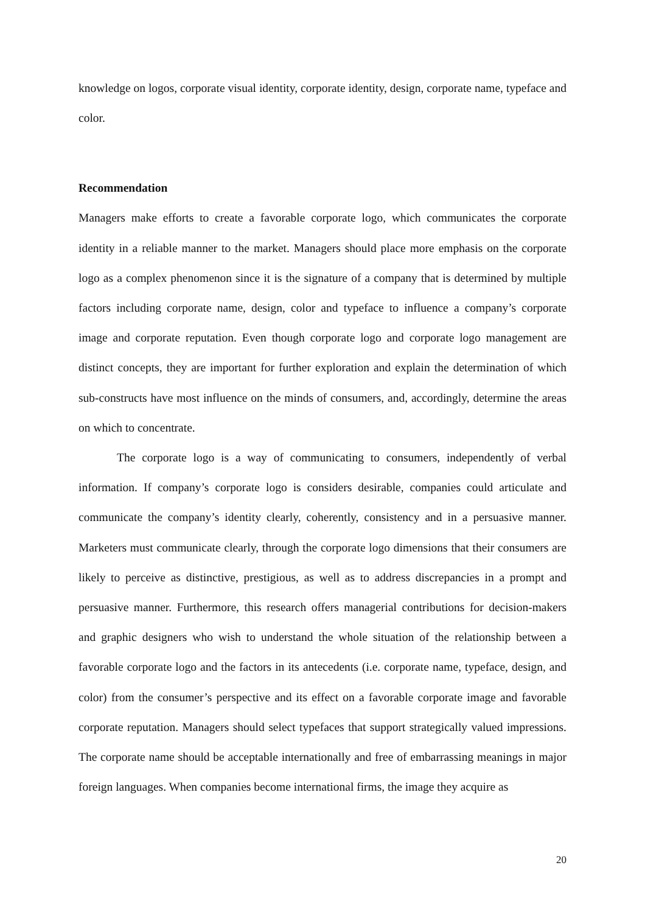knowledge on logos, corporate visual identity, corporate identity, design, corporate name, typeface and color.
Recommendation
Managers make efforts to create a favorable corporate logo, which communicates the corporate identity in a reliable manner to the market. Managers should place more emphasis on the corporate logo as a complex phenomenon since it is the signature of a company that is determined by multiple factors including corporate name, design, color and typeface to influence a company’s corporate image and corporate reputation. Even though corporate logo and corporate logo management are distinct concepts, they are important for further exploration and explain the determination of which sub-constructs have most influence on the minds of consumers, and, accordingly, determine the areas on which to concentrate.
The corporate logo is a way of communicating to consumers, independently of verbal information. If company’s corporate logo is considers desirable, companies could articulate and communicate the company’s identity clearly, coherently, consistency and in a persuasive manner. Marketers must communicate clearly, through the corporate logo dimensions that their consumers are likely to perceive as distinctive, prestigious, as well as to address discrepancies in a prompt and persuasive manner. Furthermore, this research offers managerial contributions for decision-makers and graphic designers who wish to understand the whole situation of the relationship between a favorable corporate logo and the factors in its antecedents (i.e. corporate name, typeface, design, and color) from the consumer’s perspective and its effect on a favorable corporate image and favorable corporate reputation. Managers should select typefaces that support strategically valued impressions. The corporate name should be acceptable internationally and free of embarrassing meanings in major foreign languages. When companies become international firms, the image they acquire as
20